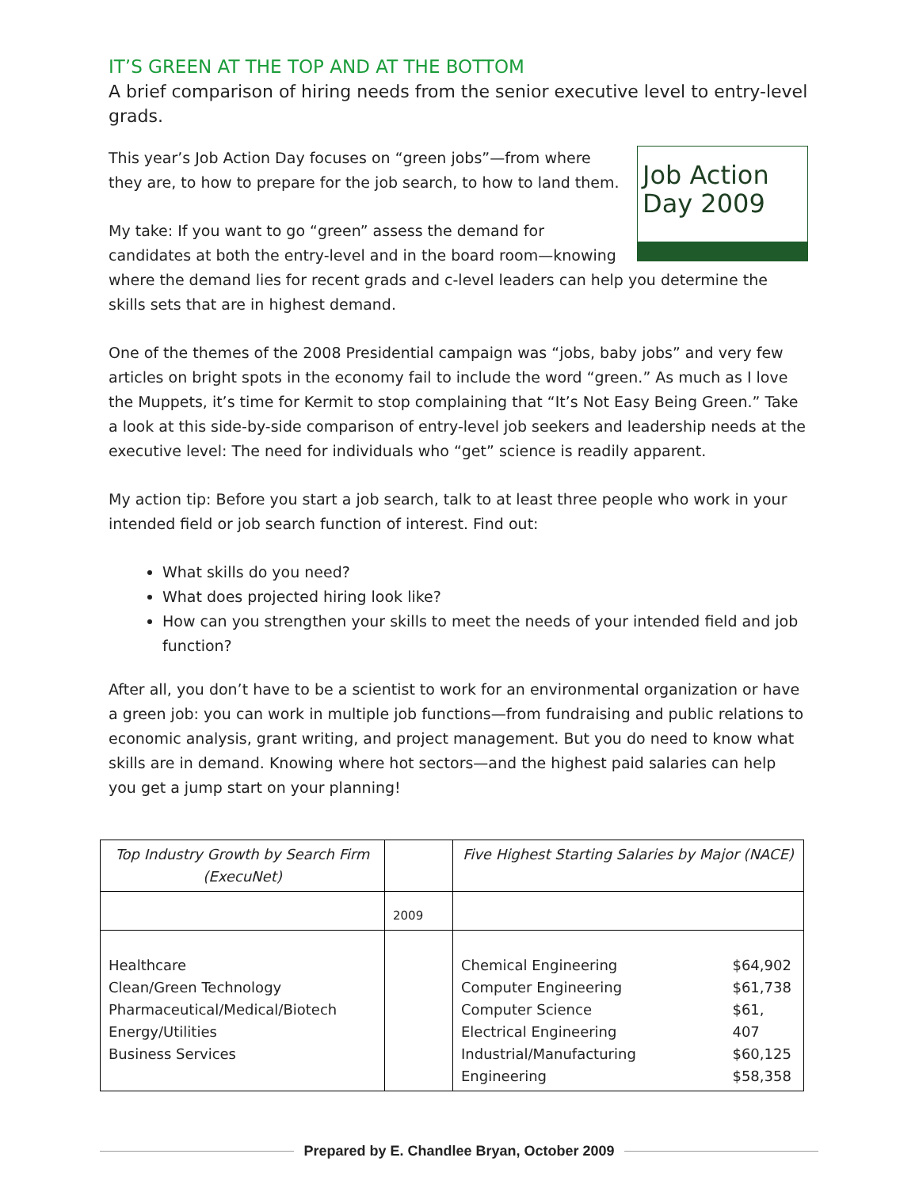IT’S GREEN AT THE TOP AND AT THE BOTTOM
A brief comparison of hiring needs from the senior executive level to entry-level grads.
Job Action
Day 2009
This year’s Job Action Day focuses on “green jobs”—from where they are, to how to prepare for the job search, to how to land them.
My take: If you want to go “green” assess the demand for candidates at both the entry-level and in the board room—knowing where the demand lies for recent grads and c-level leaders can help you determine the skills sets that are in highest demand.
One of the themes of the 2008 Presidential campaign was “jobs, baby jobs” and very few articles on bright spots in the economy fail to include the word “green.” As much as I love the Muppets, it’s time for Kermit to stop complaining that “It’s Not Easy Being Green.” Take a look at this side-by-side comparison of entry-level job seekers and leadership needs at the executive level: The need for individuals who “get” science is readily apparent.
My action tip: Before you start a job search, talk to at least three people who work in your intended field or job search function of interest. Find out:
What skills do you need?
What does projected hiring look like?
How can you strengthen your skills to meet the needs of your intended field and job function?
After all, you don’t have to be a scientist to work for an environmental organization or have a green job: you can work in multiple job functions—from fundraising and public relations to economic analysis, grant writing, and project management. But you do need to know what skills are in demand. Knowing where hot sectors—and the highest paid salaries can help you get a jump start on your planning!
| Top Industry Growth by Search Firm (ExecuNet) | | Five Highest Starting Salaries by Major (NACE) | |
| | 2009 | | |
| Healthcare Clean/Green Technology Pharmaceutical/Medical/Biotech Energy/Utilities Business Services | | Chemical Engineering Computer Engineering Computer Science Electrical Engineering Industrial/Manufacturing Engineering | $64,902 $61,738 $61, 407 $60,125 $58,358 |
Prepared by E. Chandlee Bryan, October 2009